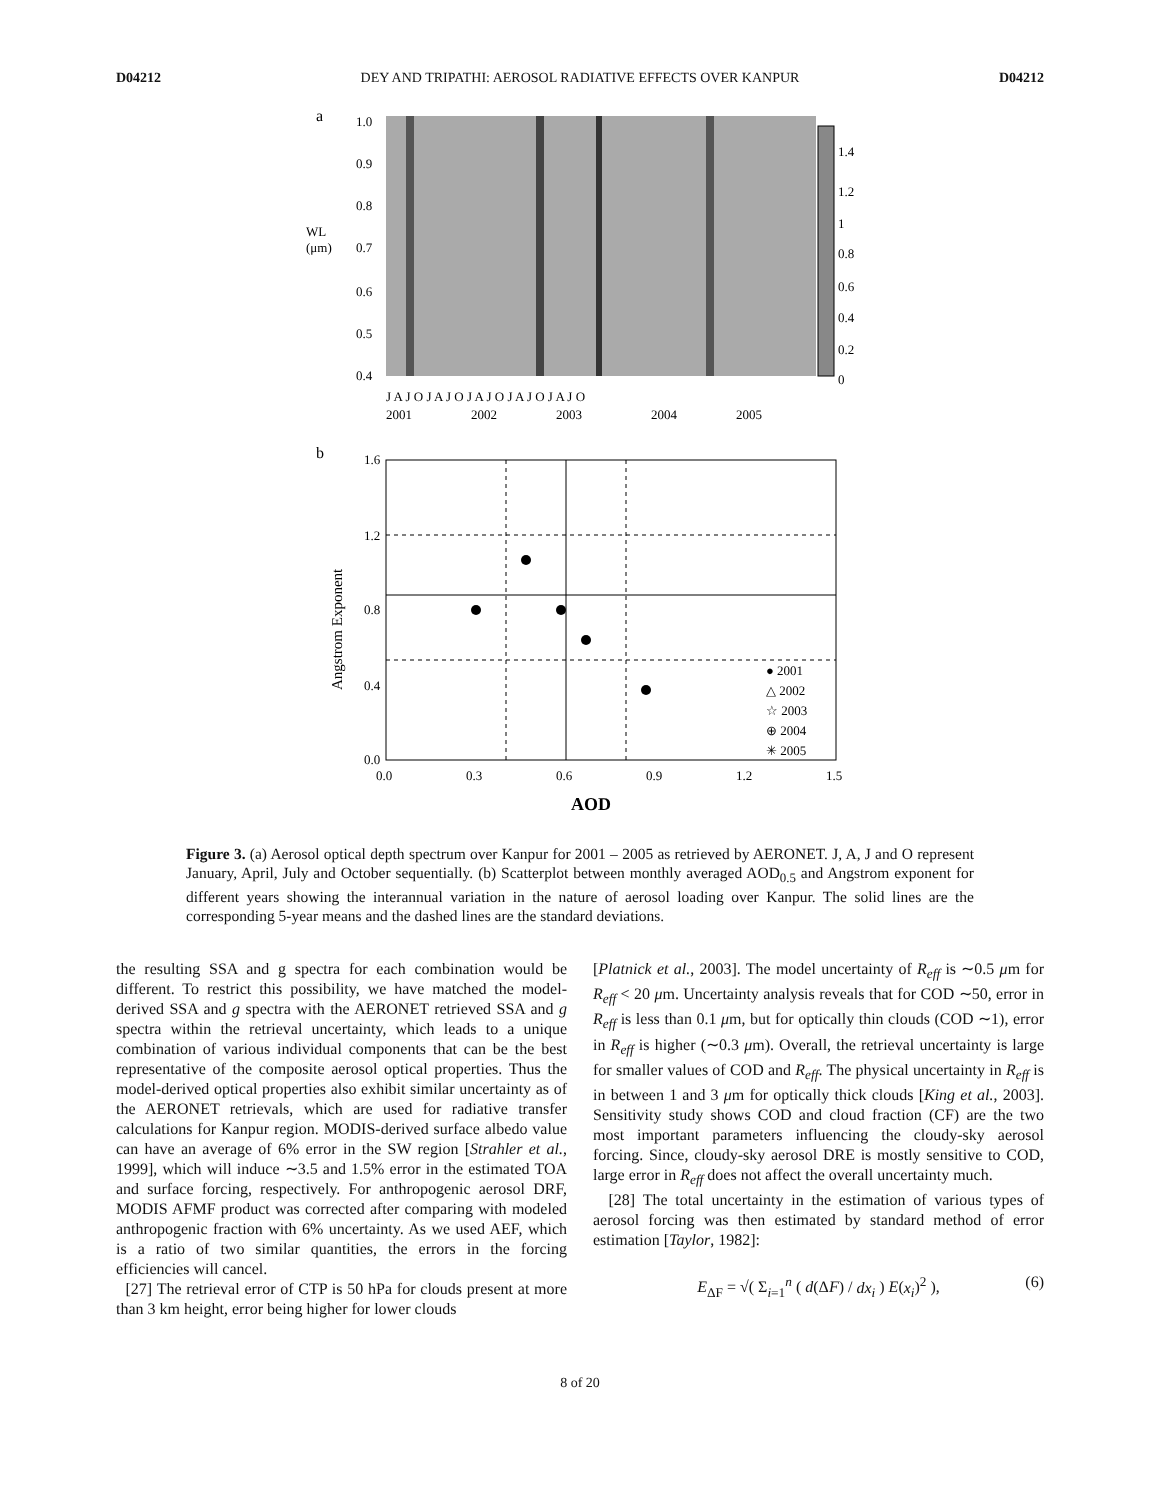D04212 DEY AND TRIPATHI: AEROSOL RADIATIVE EFFECTS OVER KANPUR D04212
a
WL
(μm)
1.4
1.2
1
0.8
0.6
0.4
0.2
0
1.0
0.9
0.8
0.7
0.6
0.5
0.4
J A J O J A J O J A J O J A J O J A J O
2001
2002
2003
2004
2005
b
Angstrom Exponent
1.6
1.2
0.8
0.4
0.0
0.0
0.3
0.6
0.9
1.2
1.5
AOD
● 2001
△ 2002
☆ 2003
⊕ 2004
✳ 2005
Figure 3. (a) Aerosol optical depth spectrum over Kanpur for 2001 – 2005 as retrieved by AERONET. J, A, J and O represent January, April, July and October sequentially. (b) Scatterplot between monthly averaged AOD<sub>0.5</sub> and Angstrom exponent for different years showing the interannual variation in the nature of aerosol loading over Kanpur. The solid lines are the corresponding 5-year means and the dashed lines are the standard deviations.
the resulting SSA and g spectra for each combination would be different. To restrict this possibility, we have matched the model-derived SSA and g spectra with the AERONET retrieved SSA and g spectra within the retrieval uncertainty, which leads to a unique combination of various individual components that can be the best representative of the composite aerosol optical properties. Thus the model-derived optical properties also exhibit similar uncertainty as of the AERONET retrievals, which are used for radiative transfer calculations for Kanpur region. MODIS-derived surface albedo value can have an average of 6% error in the SW region [Strahler et al., 1999], which will induce ∼3.5 and 1.5% error in the estimated TOA and surface forcing, respectively. For anthropogenic aerosol DRF, MODIS AFMF product was corrected after comparing with modeled anthropogenic fraction with 6% uncertainty. As we used AEF, which is a ratio of two similar quantities, the errors in the forcing efficiencies will cancel.
[27] The retrieval error of CTP is 50 hPa for clouds present at more than 3 km height, error being higher for lower clouds
[Platnick et al., 2003]. The model uncertainty of R<sub>eff</sub> is ∼0.5 μm for R<sub>eff</sub> < 20 μm. Uncertainty analysis reveals that for COD ∼50, error in R<sub>eff</sub> is less than 0.1 μm, but for optically thin clouds (COD ∼1), error in R<sub>eff</sub> is higher (∼0.3 μm). Overall, the retrieval uncertainty is large for smaller values of COD and R<sub>eff</sub>. The physical uncertainty in R<sub>eff</sub> is in between 1 and 3 μm for optically thick clouds [King et al., 2003]. Sensitivity study shows COD and cloud fraction (CF) are the two most important parameters influencing the cloudy-sky aerosol forcing. Since, cloudy-sky aerosol DRE is mostly sensitive to COD, large error in R<sub>eff</sub> does not affect the overall uncertainty much.
[28] The total uncertainty in the estimation of various types of aerosol forcing was then estimated by standard method of error estimation [Taylor, 1982]:
E<sub>ΔF</sub> = √( Σ<sub>i=1</sub><sup>n</sup> ( d(ΔF) / dx<sub>i</sub> ) E(x<sub>i</sub>)<sup>2</sup> ), (6)
8 of 20